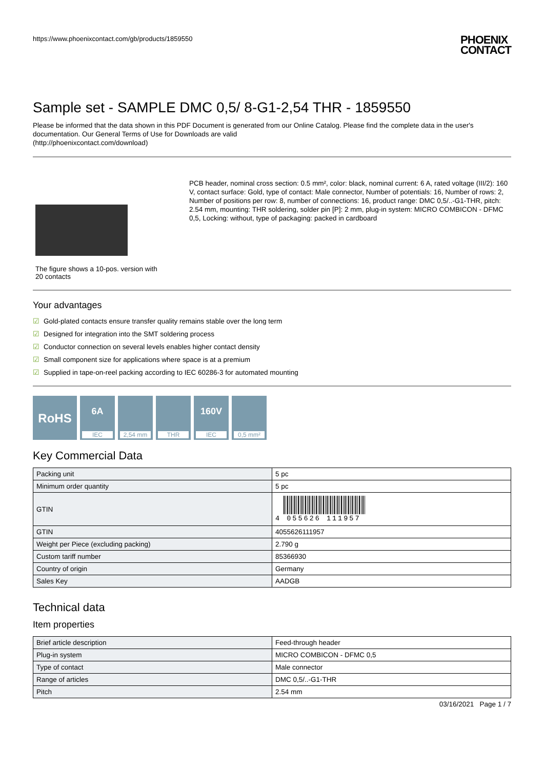https://www.phoenixcontact.com/gb/products/1859550 PHOENIX
CONTACT
Sample set - SAMPLE DMC 0,5/ 8-G1-2,54 THR - 1859550
Please be informed that the data shown in this PDF Document is generated from our Online Catalog. Please find the complete data in the user's documentation. Our General Terms of Use for Downloads are valid
(http://phoenixcontact.com/download)
The figure shows a 10-pos. version with 20 contacts
PCB header, nominal cross section: 0.5 mm², color: black, nominal current: 6 A, rated voltage (III/2): 160 V, contact surface: Gold, type of contact: Male connector, Number of potentials: 16, Number of rows: 2, Number of positions per row: 8, number of connections: 16, product range: DMC 0,5/..-G1-THR, pitch: 2.54 mm, mounting: THR soldering, solder pin [P]: 2 mm, plug-in system: MICRO COMBICON - DFMC 0,5, Locking: without, type of packaging: packed in cardboard
Your advantages
☑ Gold-plated contacts ensure transfer quality remains stable over the long term
☑ Designed for integration into the SMT soldering process
☑ Conductor connection on several levels enables higher contact density
☑ Small component size for applications where space is at a premium
☑ Supplied in tape-on-reel packing according to IEC 60286-3 for automated mounting
RoHS
6A
IEC
2,54 mm
THR
160V
IEC
0,5 mm²
Key Commercial Data
| Packing unit | 5 pc |
| Minimum order quantity | 5 pc |
| GTIN | 4 055626 111957 |
| GTIN | 4055626111957 |
| Weight per Piece (excluding packing) | 2.790 g |
| Custom tariff number | 85366930 |
| Country of origin | Germany |
| Sales Key | AADGB |
Technical data
Item properties
| Brief article description | Feed-through header |
| Plug-in system | MICRO COMBICON - DFMC 0,5 |
| Type of contact | Male connector |
| Range of articles | DMC 0,5/..-G1-THR |
| Pitch | 2.54 mm |
03/16/2021 Page 1 / 7